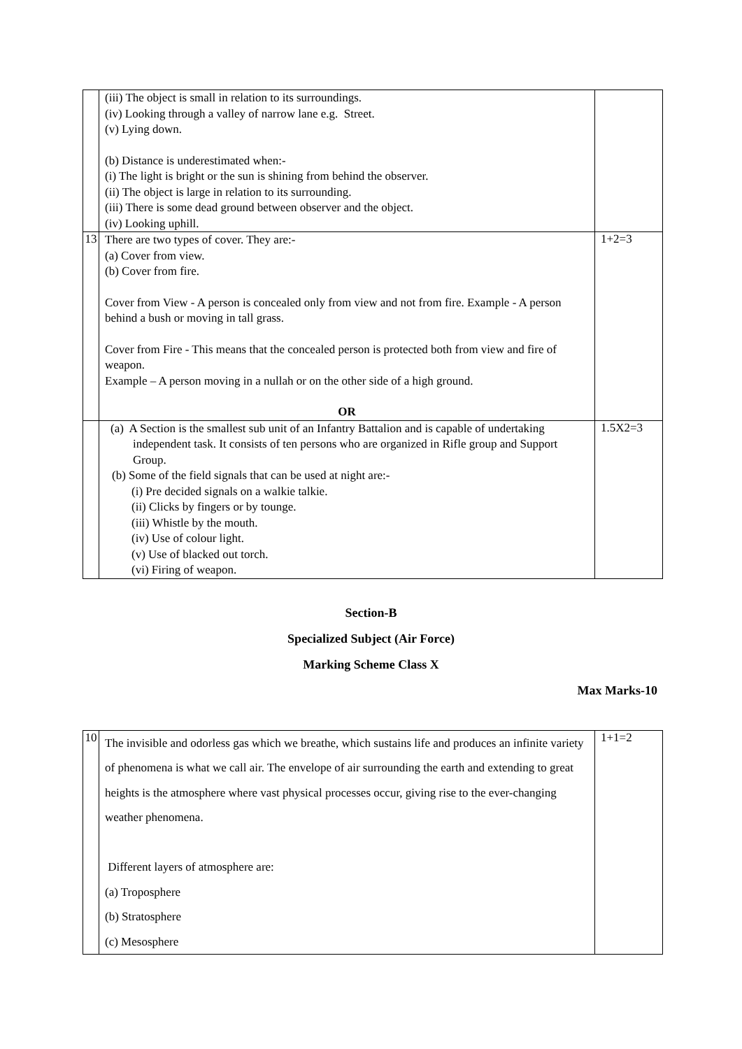| | (iii) The object is small in relation to its surroundings. (iv) Looking through a valley of narrow lane e.g. Street. (v) Lying down. (b) Distance is underestimated when:- (i) The light is bright or the sun is shining from behind the observer. (ii) The object is large in relation to its surrounding. (iii) There is some dead ground between observer and the object. (iv) Looking uphill. | |
| 13 | There are two types of cover. They are:- (a) Cover from view. (b) Cover from fire. Cover from View - A person is concealed only from view and not from fire. Example - A person behind a bush or moving in tall grass. Cover from Fire - This means that the concealed person is protected both from view and fire of weapon. Example – A person moving in a nullah or on the other side of a high ground. OR | 1+2=3 |
| | (a) A Section is the smallest sub unit of an Infantry Battalion and is capable of undertaking independent task. It consists of ten persons who are organized in Rifle group and Support Group. (b) Some of the field signals that can be used at night are:- (i) Pre decided signals on a walkie talkie. (ii) Clicks by fingers or by tounge. (iii) Whistle by the mouth. (iv) Use of colour light. (v) Use of blacked out torch. (vi) Firing of weapon. | 1.5X2=3 |
Section-B
Specialized Subject (Air Force)
Marking Scheme Class X
Max Marks-10
| 10 | The invisible and odorless gas which we breathe, which sustains life and produces an infinite variety of phenomena is what we call air. The envelope of air surrounding the earth and extending to great heights is the atmosphere where vast physical processes occur, giving rise to the ever-changing weather phenomena. Different layers of atmosphere are: (a) Troposphere (b) Stratosphere (c) Mesosphere | 1+1=2 |